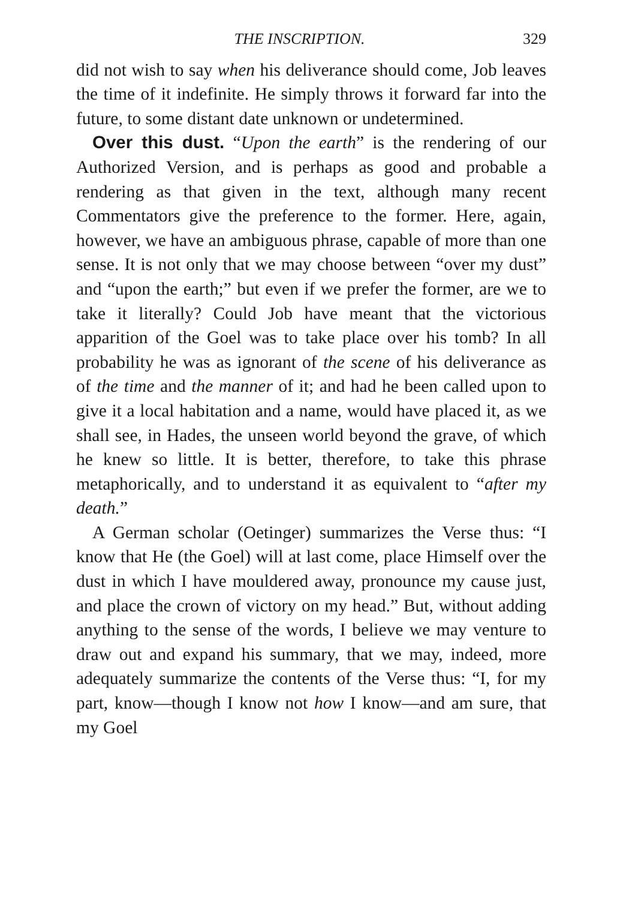THE INSCRIPTION. 329
did not wish to say when his deliverance should come, Job leaves the time of it indefinite. He simply throws it forward far into the future, to some distant date unknown or undetermined.
Over this dust. “Upon the earth” is the rendering of our Authorized Version, and is perhaps as good and probable a rendering as that given in the text, although many recent Commentators give the preference to the former. Here, again, however, we have an ambiguous phrase, capable of more than one sense. It is not only that we may choose between “over my dust” and “upon the earth;” but even if we prefer the former, are we to take it literally? Could Job have meant that the victorious apparition of the Goel was to take place over his tomb? In all probability he was as ignorant of the scene of his deliverance as of the time and the manner of it; and had he been called upon to give it a local habitation and a name, would have placed it, as we shall see, in Hades, the unseen world beyond the grave, of which he knew so little. It is better, therefore, to take this phrase metaphorically, and to understand it as equivalent to “after my death.”
A German scholar (Oetinger) summarizes the Verse thus: “I know that He (the Goel) will at last come, place Himself over the dust in which I have mouldered away, pronounce my cause just, and place the crown of victory on my head.” But, without adding anything to the sense of the words, I believe we may venture to draw out and expand his summary, that we may, indeed, more adequately summarize the contents of the Verse thus: “I, for my part, know—though I know not how I know—and am sure, that my Goel